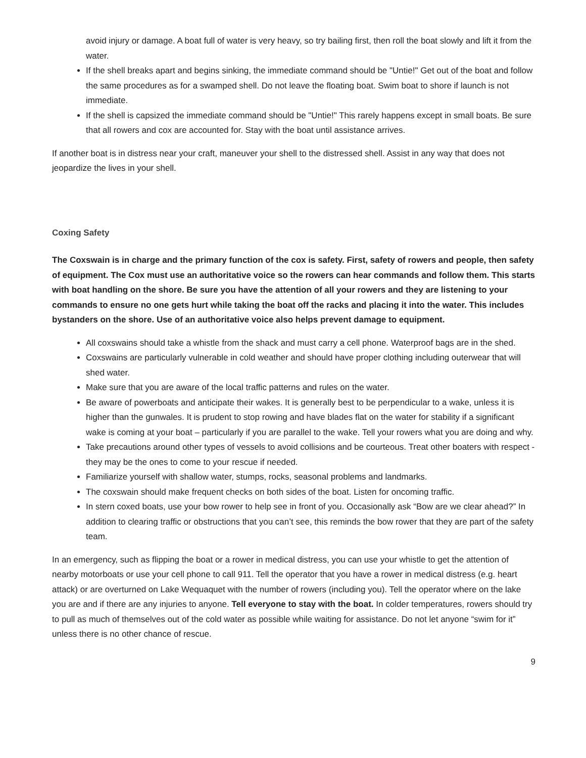avoid injury or damage. A boat full of water is very heavy, so try bailing first, then roll the boat slowly and lift it from the water.
If the shell breaks apart and begins sinking, the immediate command should be "Untie!" Get out of the boat and follow the same procedures as for a swamped shell. Do not leave the floating boat. Swim boat to shore if launch is not immediate.
If the shell is capsized the immediate command should be "Untie!" This rarely happens except in small boats. Be sure that all rowers and cox are accounted for. Stay with the boat until assistance arrives.
If another boat is in distress near your craft, maneuver your shell to the distressed shell. Assist in any way that does not jeopardize the lives in your shell.
Coxing Safety
The Coxswain is in charge and the primary function of the cox is safety. First, safety of rowers and people, then safety of equipment. The Cox must use an authoritative voice so the rowers can hear commands and follow them. This starts with boat handling on the shore. Be sure you have the attention of all your rowers and they are listening to your commands to ensure no one gets hurt while taking the boat off the racks and placing it into the water. This includes bystanders on the shore. Use of an authoritative voice also helps prevent damage to equipment.
All coxswains should take a whistle from the shack and must carry a cell phone. Waterproof bags are in the shed.
Coxswains are particularly vulnerable in cold weather and should have proper clothing including outerwear that will shed water.
Make sure that you are aware of the local traffic patterns and rules on the water.
Be aware of powerboats and anticipate their wakes. It is generally best to be perpendicular to a wake, unless it is higher than the gunwales. It is prudent to stop rowing and have blades flat on the water for stability if a significant wake is coming at your boat – particularly if you are parallel to the wake. Tell your rowers what you are doing and why.
Take precautions around other types of vessels to avoid collisions and be courteous. Treat other boaters with respect - they may be the ones to come to your rescue if needed.
Familiarize yourself with shallow water, stumps, rocks, seasonal problems and landmarks.
The coxswain should make frequent checks on both sides of the boat. Listen for oncoming traffic.
In stern coxed boats, use your bow rower to help see in front of you. Occasionally ask “Bow are we clear ahead?” In addition to clearing traffic or obstructions that you can’t see, this reminds the bow rower that they are part of the safety team.
In an emergency, such as flipping the boat or a rower in medical distress, you can use your whistle to get the attention of nearby motorboats or use your cell phone to call 911. Tell the operator that you have a rower in medical distress (e.g. heart attack) or are overturned on Lake Wequaquet with the number of rowers (including you). Tell the operator where on the lake you are and if there are any injuries to anyone. Tell everyone to stay with the boat. In colder temperatures, rowers should try to pull as much of themselves out of the cold water as possible while waiting for assistance. Do not let anyone “swim for it” unless there is no other chance of rescue.
9